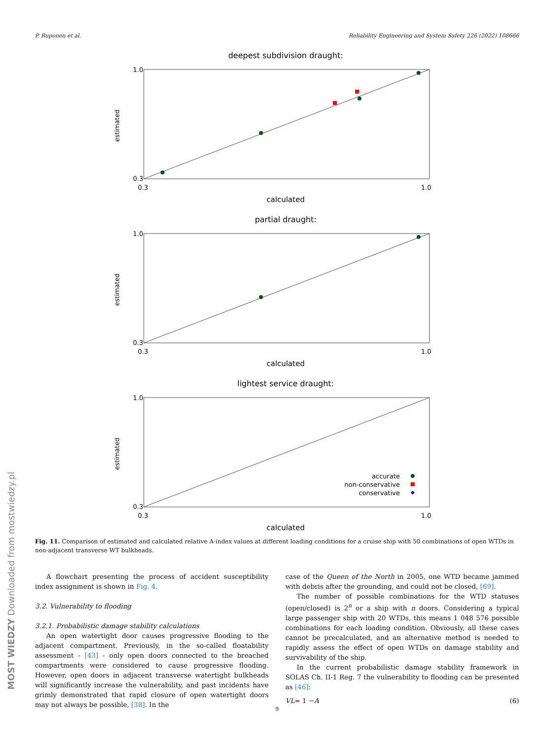P. Ruponen et al. Reliability Engineering and System Safety 226 (2022) 108666
MOST WIEDZY Downloaded from mostwiedzy.pl
deepest subdivision draught:
estimated
1.0
0.3
0.3
1.0
calculated
partial draught:
estimated
1.0
0.3
0.3
1.0
calculated
lightest service draught:
estimated
1.0
0.3
0.3
1.0
calculated
accurate
non-conservative
conservative
Fig. 11. Comparison of estimated and calculated relative A-index values at different loading conditions for a cruise ship with 50 combinations of open WTDs in non-adjacent transverse WT bulkheads.
A flowchart presenting the process of accident susceptibility index assignment is shown in Fig. 4.
3.2. Vulnerability to flooding
3.2.1. Probabilistic damage stability calculations
An open watertight door causes progressive flooding to the adjacent compartment. Previously, in the so-called floatability assessment - [43] - only open doors connected to the breached compartments were considered to cause progressive flooding. However, open doors in adjacent transverse watertight bulkheads will significantly increase the vulnerability, and past incidents have grimly demonstrated that rapid closure of open watertight doors may not always be possible, [38]. In the
case of the Queen of the North in 2005, one WTD became jammed with debris after the grounding, and could not be closed, [69].
The number of possible combinations for the WTD statuses (open/closed) is 2<sup>n</sup> or a ship with n doors. Considering a typical large passenger ship with 20 WTDs, this means 1 048 576 possible combinations for each loading condition. Obviously, all these cases cannot be precalculated, and an alternative method is needed to rapidly assess the effect of open WTDs on damage stability and survivability of the ship.
In the current probabilistic damage stability framework in SOLAS Ch. II-1 Reg. 7 the vulnerability to flooding can be presented as [46]:
VL = 1 − A (6)
9